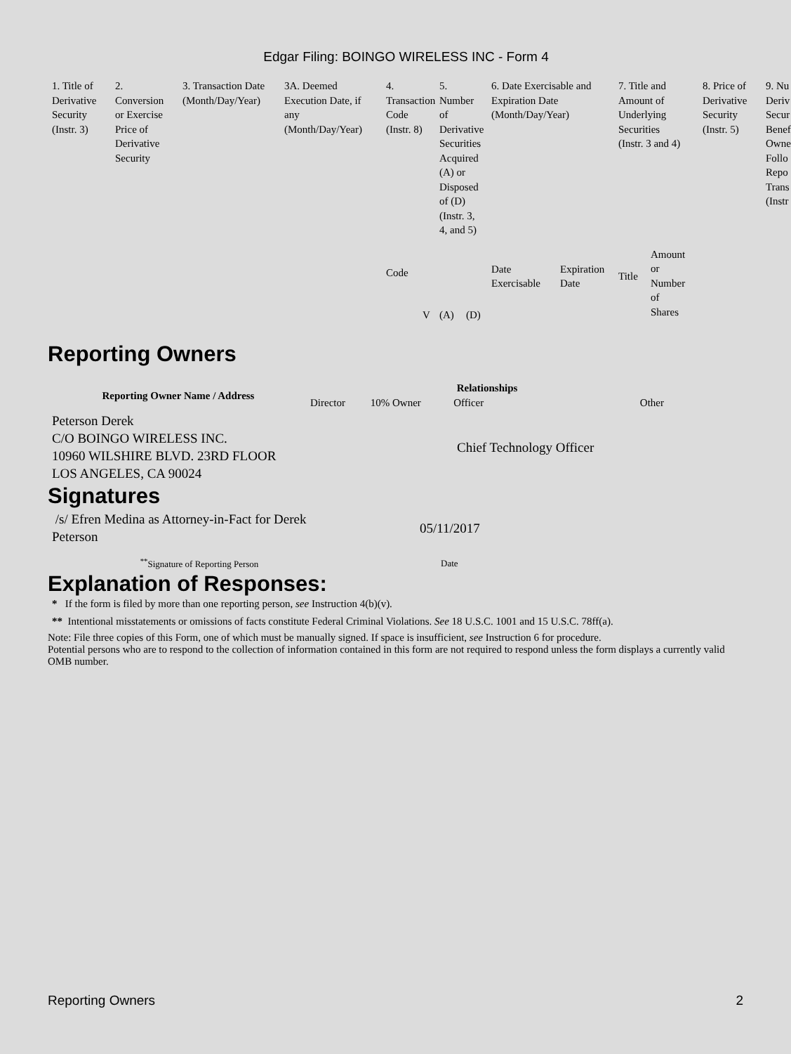Edgar Filing: BOINGO WIRELESS INC - Form 4
| 1. Title of Derivative Security (Instr. 3) | 2. Conversion or Exercise Price of Derivative Security | 3. Transaction Date (Month/Day/Year) | 3A. Deemed Execution Date, if any (Month/Day/Year) | 4. Transaction Code (Instr. 8) | | 5. Number of Derivative Securities Acquired (A) or Disposed of (D) (Instr. 3, 4, and 5) | | 6. Date Exercisable and Expiration Date (Month/Day/Year) | | 7. Title and Amount of Underlying Securities (Instr. 3 and 4) | | 8. Price of Derivative Security (Instr. 5) | 9. Nu Deriv Secur Benef Owne Follo Repo Trans (Instr |
| | | | | Code | V | (A) | (D) | Date Exercisable | Expiration Date | Title | Amount or Number of Shares | | |
Reporting Owners
| Reporting Owner Name / Address | Relationships | | | |
| --- | --- | --- | --- | --- |
| | Director | 10% Owner | Officer | Other |
| Peterson Derek C/O BOINGO WIRELESS INC. 10960 WILSHIRE BLVD. 23RD FLOOR LOS ANGELES, CA 90024 | | | Chief Technology Officer | |
Signatures
| /s/ Efren Medina as Attorney-in-Fact for Derek Peterson | 05/11/2017 |
| <sup>**</sup> Signature of Reporting Person | Date |
Explanation of Responses:
* If the form is filed by more than one reporting person, see Instruction 4(b)(v).
** Intentional misstatements or omissions of facts constitute Federal Criminal Violations. See 18 U.S.C. 1001 and 15 U.S.C. 78ff(a).
Note: File three copies of this Form, one of which must be manually signed. If space is insufficient, see Instruction 6 for procedure.
Potential persons who are to respond to the collection of information contained in this form are not required to respond unless the form displays a currently valid OMB number.
Reporting Owners 2